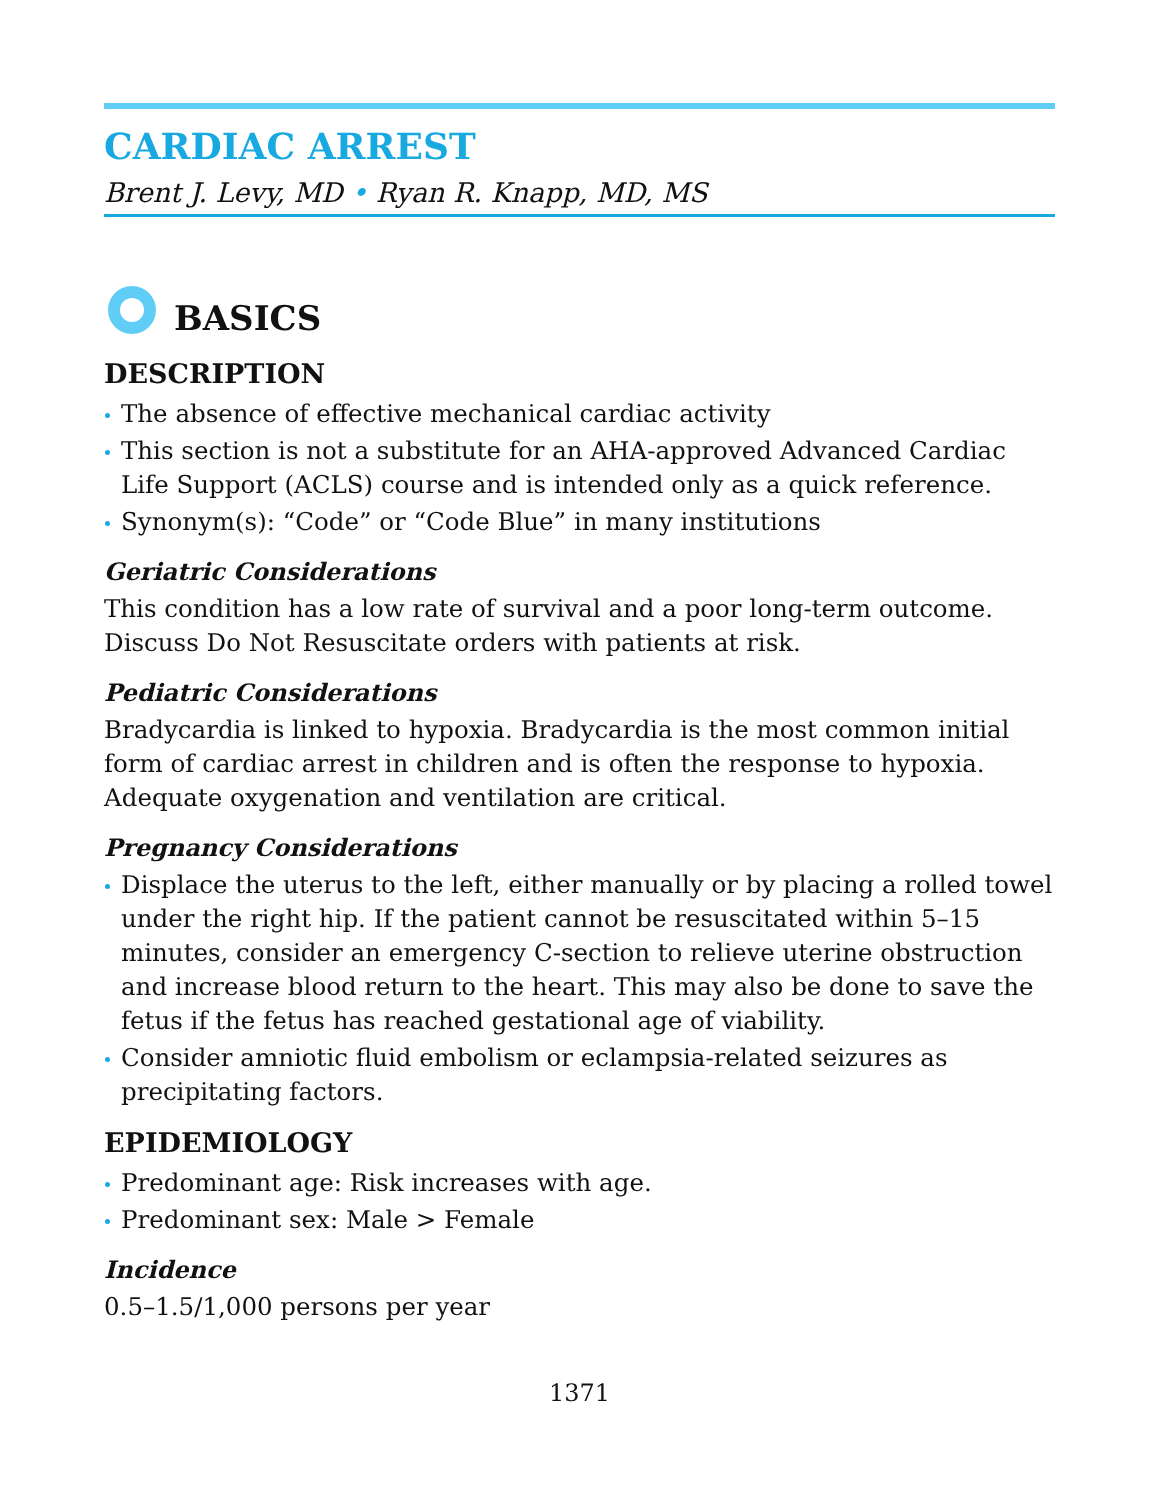CARDIAC ARREST
Brent J. Levy, MD • Ryan R. Knapp, MD, MS
BASICS
DESCRIPTION
The absence of effective mechanical cardiac activity
This section is not a substitute for an AHA-approved Advanced Cardiac Life Support (ACLS) course and is intended only as a quick reference.
Synonym(s): “Code” or “Code Blue” in many institutions
Geriatric Considerations
This condition has a low rate of survival and a poor long-term outcome. Discuss Do Not Resuscitate orders with patients at risk.
Pediatric Considerations
Bradycardia is linked to hypoxia. Bradycardia is the most common initial form of cardiac arrest in children and is often the response to hypoxia. Adequate oxygenation and ventilation are critical.
Pregnancy Considerations
Displace the uterus to the left, either manually or by placing a rolled towel under the right hip. If the patient cannot be resuscitated within 5–15 minutes, consider an emergency C-section to relieve uterine obstruction and increase blood return to the heart. This may also be done to save the fetus if the fetus has reached gestational age of viability.
Consider amniotic fluid embolism or eclampsia-related seizures as precipitating factors.
EPIDEMIOLOGY
Predominant age: Risk increases with age.
Predominant sex: Male > Female
Incidence
0.5–1.5/1,000 persons per year
1371